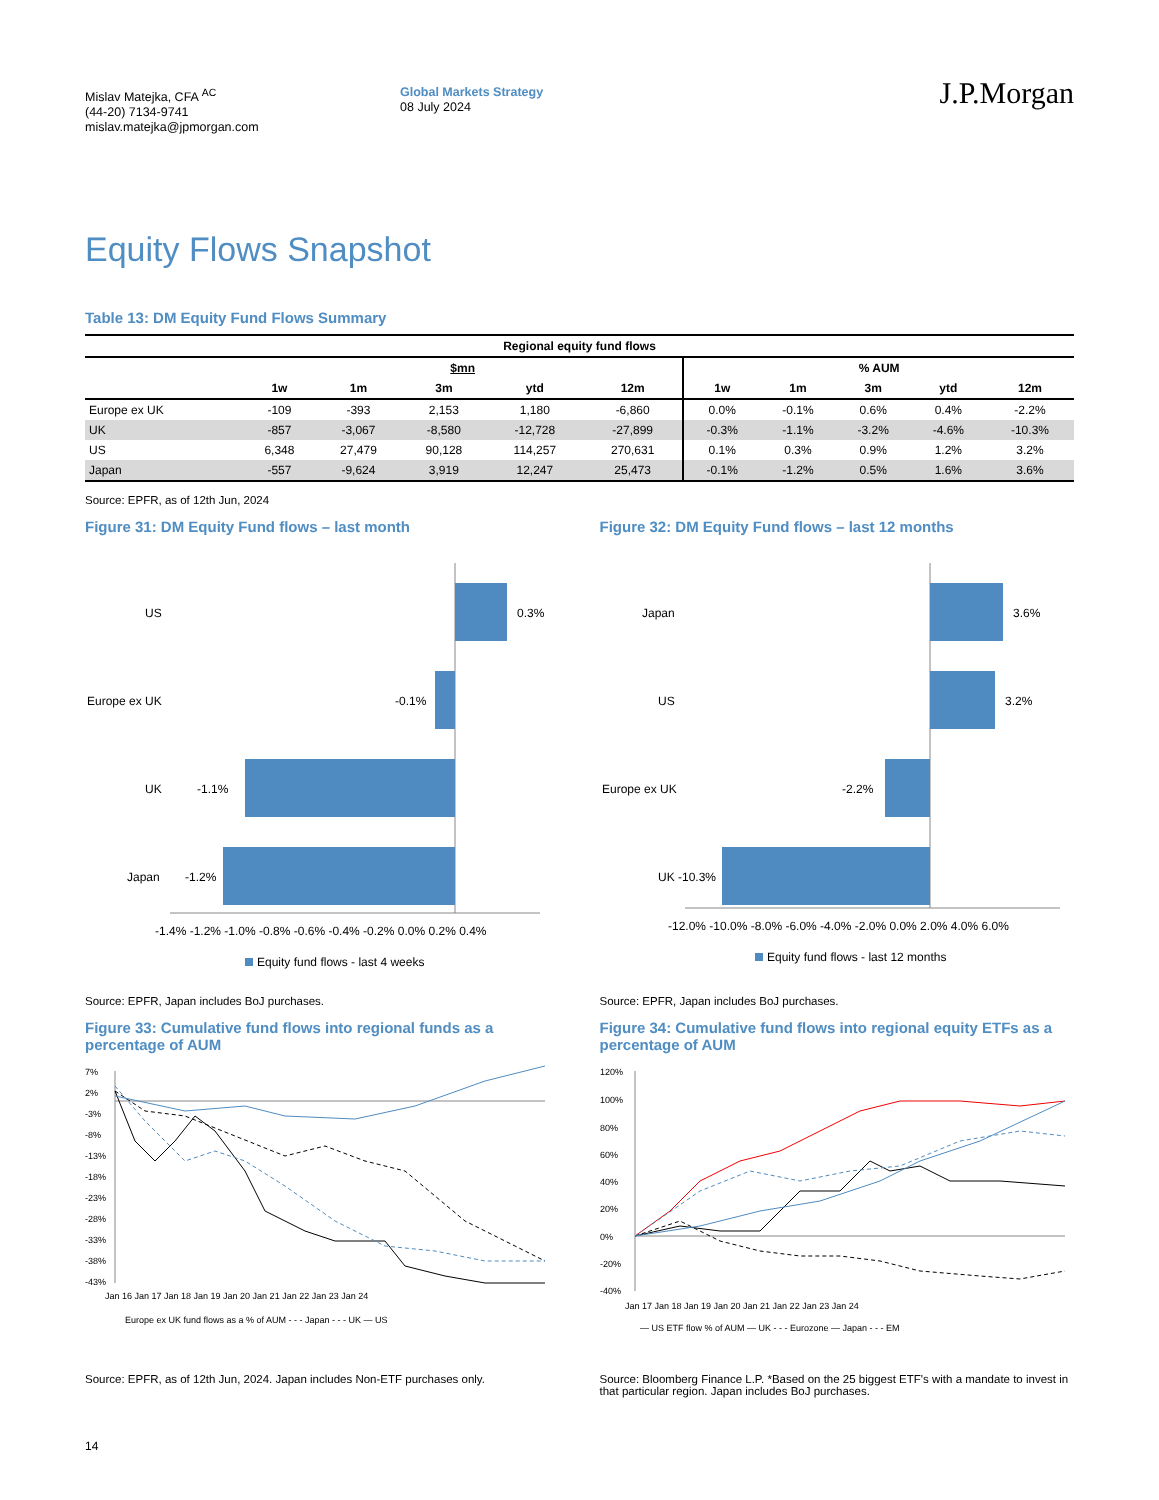Mislav Matejka, CFA <sup>AC</sup>
(44-20) 7134-9741
mislav.matejka@jpmorgan.com
Global Markets Strategy
08 July 2024
J.P.Morgan
Equity Flows Snapshot
Table 13: DM Equity Fund Flows Summary
| Regional equity fund flows | | | | | | | | | | |
| --- | --- | --- | --- | --- | --- | --- | --- | --- | --- | --- |
| | $mn | | | | | % AUM | | | | |
| | 1w | 1m | 3m | ytd | 12m | 1w | 1m | 3m | ytd | 12m |
| Europe ex UK | -109 | -393 | 2,153 | 1,180 | -6,860 | 0.0% | -0.1% | 0.6% | 0.4% | -2.2% |
| UK | -857 | -3,067 | -8,580 | -12,728 | -27,899 | -0.3% | -1.1% | -3.2% | -4.6% | -10.3% |
| US | 6,348 | 27,479 | 90,128 | 114,257 | 270,631 | 0.1% | 0.3% | 0.9% | 1.2% | 3.2% |
| Japan | -557 | -9,624 | 3,919 | 12,247 | 25,473 | -0.1% | -1.2% | 0.5% | 1.6% | 3.6% |
Source: EPFR, as of 12th Jun, 2024
Figure 31: DM Equity Fund flows – last month
US
0.3%
Europe ex UK
-0.1%
UK
-1.1%
Japan
-1.2%
-1.4% -1.2% -1.0% -0.8% -0.6% -0.4% -0.2% 0.0% 0.2% 0.4%
Equity fund flows - last 4 weeks
Source: EPFR, Japan includes BoJ purchases.
Figure 32: DM Equity Fund flows – last 12 months
Japan
3.6%
US
3.2%
Europe ex UK
-2.2%
UK
-10.3%
-12.0% -10.0% -8.0% -6.0% -4.0% -2.0% 0.0% 2.0% 4.0% 6.0%
Equity fund flows - last 12 months
Source: EPFR, Japan includes BoJ purchases.
Figure 33: Cumulative fund flows into regional funds as a percentage of AUM
7%
2%
-3%
-8%
-13%
-18%
-23%
-28%
-33%
-38%
-43%
Jan 16 Jan 17 Jan 18 Jan 19 Jan 20 Jan 21 Jan 22 Jan 23 Jan 24
Europe ex UK fund flows as a % of AUM - - - Japan - - - UK — US
Source: EPFR, as of 12th Jun, 2024. Japan includes Non-ETF purchases only.
Figure 34: Cumulative fund flows into regional equity ETFs as a percentage of AUM
120%
100%
80%
60%
40%
20%
0%
-20%
-40%
Jan 17 Jan 18 Jan 19 Jan 20 Jan 21 Jan 22 Jan 23 Jan 24
— US ETF flow % of AUM — UK - - - Eurozone — Japan - - - EM
Source: Bloomberg Finance L.P. *Based on the 25 biggest ETF's with a mandate to invest in that particular region. Japan includes BoJ purchases.
14